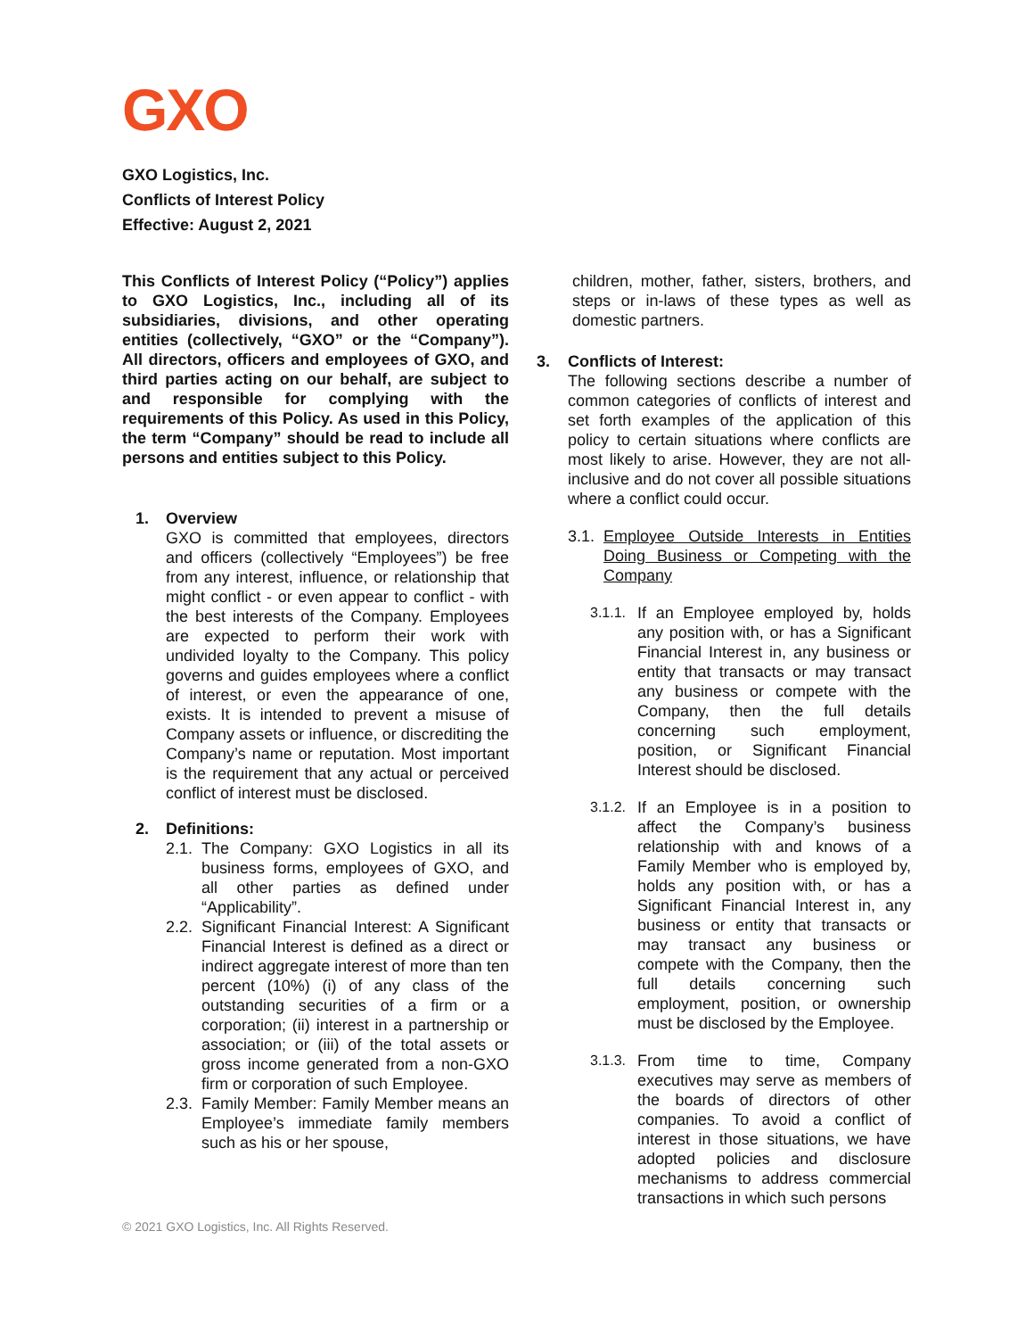GXO
GXO Logistics, Inc.
Conflicts of Interest Policy
Effective: August 2, 2021
This Conflicts of Interest Policy (“Policy”) applies to GXO Logistics, Inc., including all of its subsidiaries, divisions, and other operating entities (collectively, “GXO” or the “Company”). All directors, officers and employees of GXO, and third parties acting on our behalf, are subject to and responsible for complying with the requirements of this Policy. As used in this Policy, the term “Company” should be read to include all persons and entities subject to this Policy.
1. Overview
GXO is committed that employees, directors and officers (collectively “Employees”) be free from any interest, influence, or relationship that might conflict - or even appear to conflict - with the best interests of the Company. Employees are expected to perform their work with undivided loyalty to the Company. This policy governs and guides employees where a conflict of interest, or even the appearance of one, exists. It is intended to prevent a misuse of Company assets or influence, or discrediting the Company’s name or reputation. Most important is the requirement that any actual or perceived conflict of interest must be disclosed.
2. Definitions:
2.1.
The Company: GXO Logistics in all its business forms, employees of GXO, and all other parties as defined under “Applicability”.
2.2.
Significant Financial Interest: A Significant Financial Interest is defined as a direct or indirect aggregate interest of more than ten percent (10%) (i) of any class of the outstanding securities of a firm or a corporation; (ii) interest in a partnership or association; or (iii) of the total assets or gross income generated from a non-GXO firm or corporation of such Employee.
2.3.
Family Member: Family Member means an Employee’s immediate family members such as his or her spouse,
children, mother, father, sisters, brothers, and steps or in-laws of these types as well as domestic partners.
3. Conflicts of Interest:
The following sections describe a number of common categories of conflicts of interest and set forth examples of the application of this policy to certain situations where conflicts are most likely to arise. However, they are not all-inclusive and do not cover all possible situations where a conflict could occur.
3.1.
Employee Outside Interests in Entities Doing Business or Competing with the Company
3.1.1.
If an Employee employed by, holds any position with, or has a Significant Financial Interest in, any business or entity that transacts or may transact any business or compete with the Company, then the full details concerning such employment, position, or Significant Financial Interest should be disclosed.
3.1.2.
If an Employee is in a position to affect the Company’s business relationship with and knows of a Family Member who is employed by, holds any position with, or has a Significant Financial Interest in, any business or entity that transacts or may transact any business or compete with the Company, then the full details concerning such employment, position, or ownership must be disclosed by the Employee.
3.1.3.
From time to time, Company executives may serve as members of the boards of directors of other companies. To avoid a conflict of interest in those situations, we have adopted policies and disclosure mechanisms to address commercial transactions in which such persons
© 2021 GXO Logistics, Inc. All Rights Reserved.